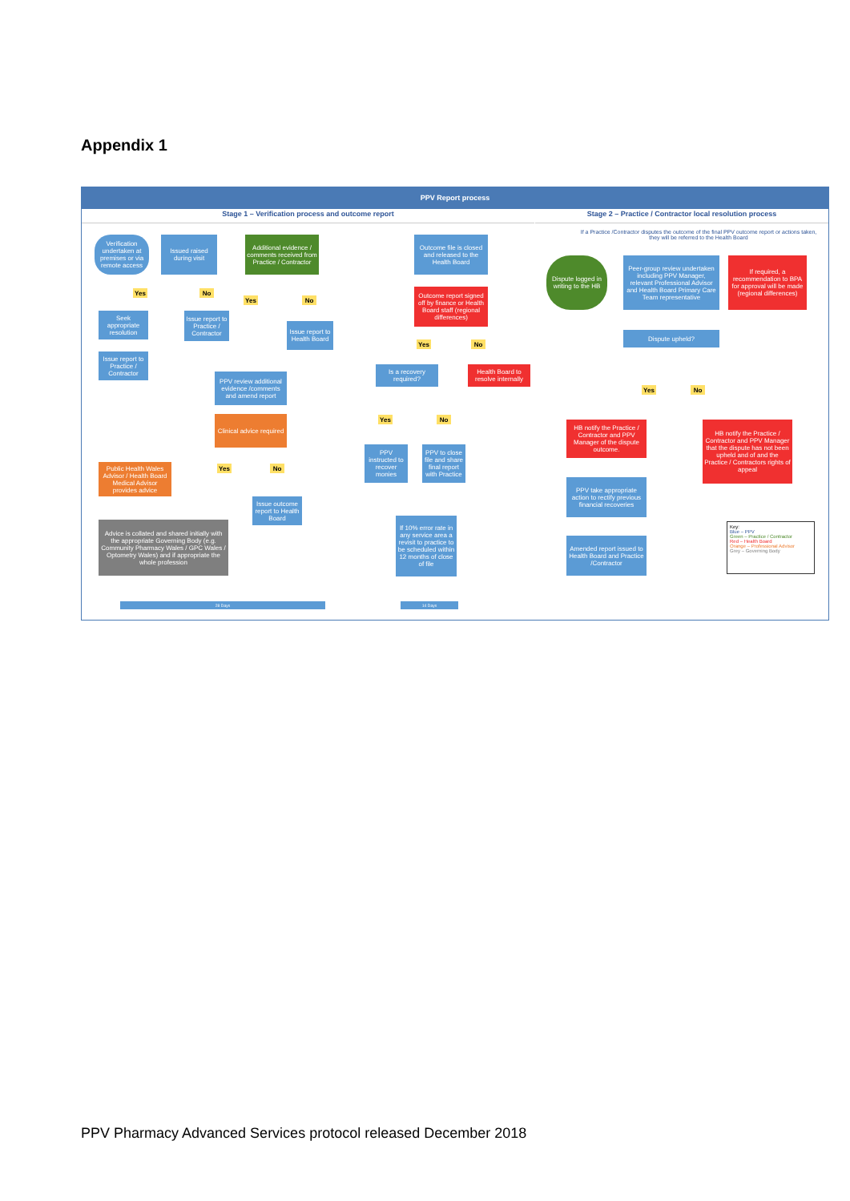Appendix 1
PPV Report process
Stage 1 – Verification process and outcome report Stage 2 – Practice / Contractor local resolution process
Verification undertaken at premises or via remote access
Issued raised during visit
Additional evidence / comments received from Practice / Contractor
Yes No
Seek appropriate resolution
Issue report to Practice / Contractor
Issue report to Practice / Contractor
Yes No
Issue report to Health Board
PPV review additional evidence /comments and amend report
Clinical advice required
Public Health Wales Advisor / Health Board Medical Advisor provides advice
Yes No
Issue outcome report to Health Board
Advice is collated and shared initially with the appropriate Governing Body (e.g. Community Pharmacy Wales / GPC Wales / Optometry Wales) and if appropriate the whole profession
Outcome file is closed and released to the Health Board
Outcome report signed off by finance or Health Board staff (regional differences)
Yes No
Is a recovery required?
Health Board to resolve internally
Yes No
PPV instructed to recover monies
PPV to close file and share final report with Practice
If 10% error rate in any service area a revisit to practice to be scheduled within 12 months of close of file
If a Practice /Contractor disputes the outcome of the final PPV outcome report or actions taken, they will be referred to the Health Board
Dispute logged in writing to the HB
Peer-group review undertaken including PPV Manager, relevant Professional Advisor and Health Board Primary Care Team representative
If required, a recommendation to BPA for approval will be made (regional differences)
Dispute upheld?
Yes No
HB notify the Practice / Contractor and PPV Manager of the dispute outcome.
HB notify the Practice / Contractor and PPV Manager that the dispute has not been upheld and of and the Practice / Contractors rights of appeal
PPV take appropriate action to rectify previous financial recoveries
Amended report issued to Health Board and Practice /Contractor
Key:
Blue – PPV
Green – Practice / Contractor
Red – Health Board
Orange – Professional Advisor
Grey – Governing Body
28 Days 14 Days
PPV Pharmacy Advanced Services protocol released December 2018